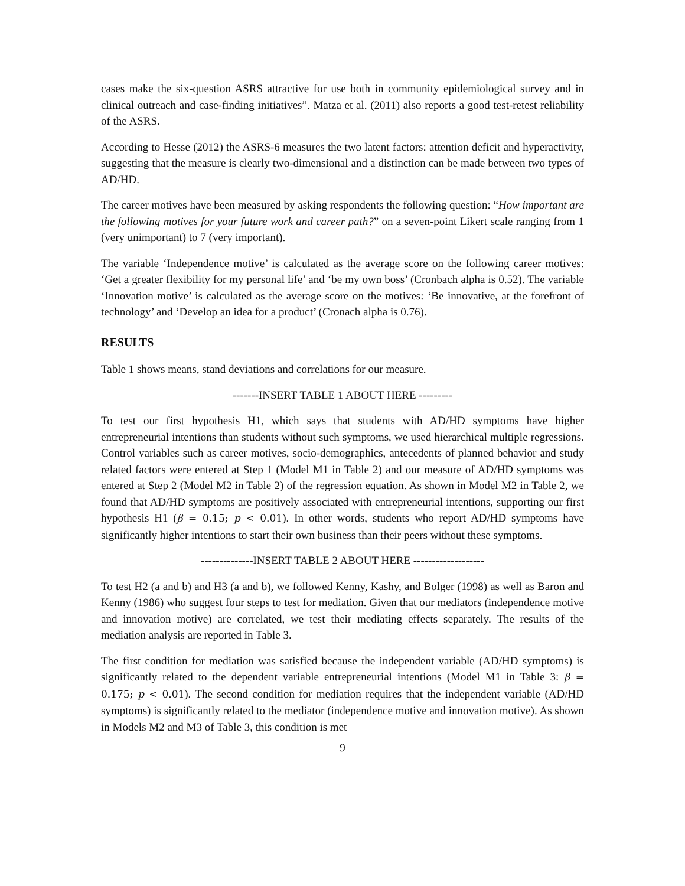cases make the six-question ASRS attractive for use both in community epidemiological survey and in clinical outreach and case-finding initiatives”. Matza et al. (2011) also reports a good test-retest reliability of the ASRS.
According to Hesse (2012) the ASRS-6 measures the two latent factors: attention deficit and hyperactivity, suggesting that the measure is clearly two-dimensional and a distinction can be made between two types of AD/HD.
The career motives have been measured by asking respondents the following question: “How important are the following motives for your future work and career path?” on a seven-point Likert scale ranging from 1 (very unimportant) to 7 (very important).
The variable ‘Independence motive’ is calculated as the average score on the following career motives: ‘Get a greater flexibility for my personal life’ and ‘be my own boss’ (Cronbach alpha is 0.52). The variable ‘Innovation motive’ is calculated as the average score on the motives: ‘Be innovative, at the forefront of technology’ and ‘Develop an idea for a product’ (Cronach alpha is 0.76).
RESULTS
Table 1 shows means, stand deviations and correlations for our measure.
-------INSERT TABLE 1 ABOUT HERE ---------
To test our first hypothesis H1, which says that students with AD/HD symptoms have higher entrepreneurial intentions than students without such symptoms, we used hierarchical multiple regressions. Control variables such as career motives, socio-demographics, antecedents of planned behavior and study related factors were entered at Step 1 (Model M1 in Table 2) and our measure of AD/HD symptoms was entered at Step 2 (Model M2 in Table 2) of the regression equation. As shown in Model M2 in Table 2, we found that AD/HD symptoms are positively associated with entrepreneurial intentions, supporting our first hypothesis H1 (β = 0.15; p < 0.01). In other words, students who report AD/HD symptoms have significantly higher intentions to start their own business than their peers without these symptoms.
--------------INSERT TABLE 2 ABOUT HERE -------------------
To test H2 (a and b) and H3 (a and b), we followed Kenny, Kashy, and Bolger (1998) as well as Baron and Kenny (1986) who suggest four steps to test for mediation. Given that our mediators (independence motive and innovation motive) are correlated, we test their mediating effects separately. The results of the mediation analysis are reported in Table 3.
The first condition for mediation was satisfied because the independent variable (AD/HD symptoms) is significantly related to the dependent variable entrepreneurial intentions (Model M1 in Table 3: β = 0.175; p < 0.01). The second condition for mediation requires that the independent variable (AD/HD symptoms) is significantly related to the mediator (independence motive and innovation motive). As shown in Models M2 and M3 of Table 3, this condition is met
9